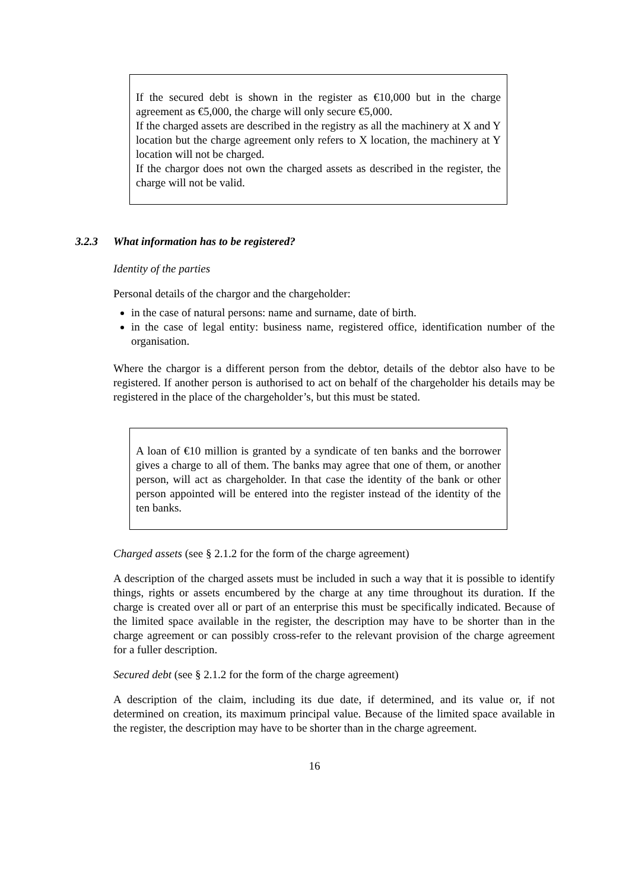If the secured debt is shown in the register as €10,000 but in the charge agreement as €5,000, the charge will only secure €5,000.
If the charged assets are described in the registry as all the machinery at X and Y location but the charge agreement only refers to X location, the machinery at Y location will not be charged.
If the chargor does not own the charged assets as described in the register, the charge will not be valid.
3.2.3 What information has to be registered?
Identity of the parties
Personal details of the chargor and the chargeholder:
in the case of natural persons: name and surname, date of birth.
in the case of legal entity: business name, registered office, identification number of the organisation.
Where the chargor is a different person from the debtor, details of the debtor also have to be registered. If another person is authorised to act on behalf of the chargeholder his details may be registered in the place of the chargeholder’s, but this must be stated.
A loan of €10 million is granted by a syndicate of ten banks and the borrower gives a charge to all of them. The banks may agree that one of them, or another person, will act as chargeholder. In that case the identity of the bank or other person appointed will be entered into the register instead of the identity of the ten banks.
Charged assets (see § 2.1.2 for the form of the charge agreement)
A description of the charged assets must be included in such a way that it is possible to identify things, rights or assets encumbered by the charge at any time throughout its duration. If the charge is created over all or part of an enterprise this must be specifically indicated. Because of the limited space available in the register, the description may have to be shorter than in the charge agreement or can possibly cross-refer to the relevant provision of the charge agreement for a fuller description.
Secured debt (see § 2.1.2 for the form of the charge agreement)
A description of the claim, including its due date, if determined, and its value or, if not determined on creation, its maximum principal value. Because of the limited space available in the register, the description may have to be shorter than in the charge agreement.
16